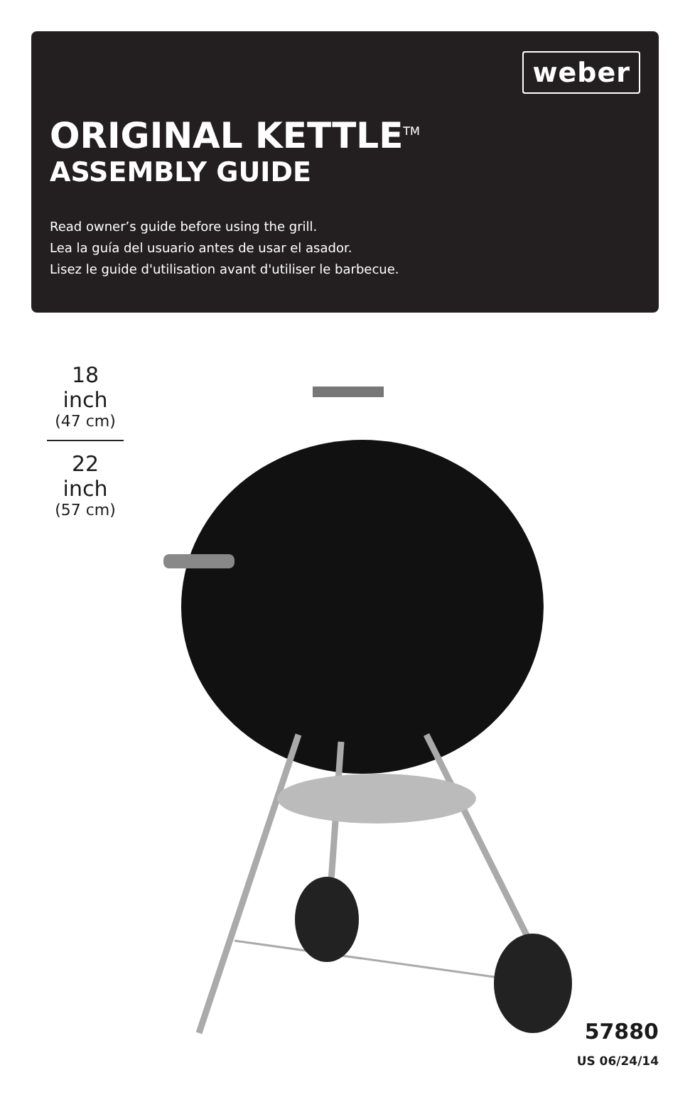weber
ORIGINAL KETTLE<sup>TM</sup>
ASSEMBLY GUIDE
Read owner’s guide before using the grill.
Lea la guía del usuario antes de usar el asador.
Lisez le guide d'utilisation avant d'utiliser le barbecue.
18 inch
(47 cm)
22 inch
(57 cm)
57880
US 06/24/14